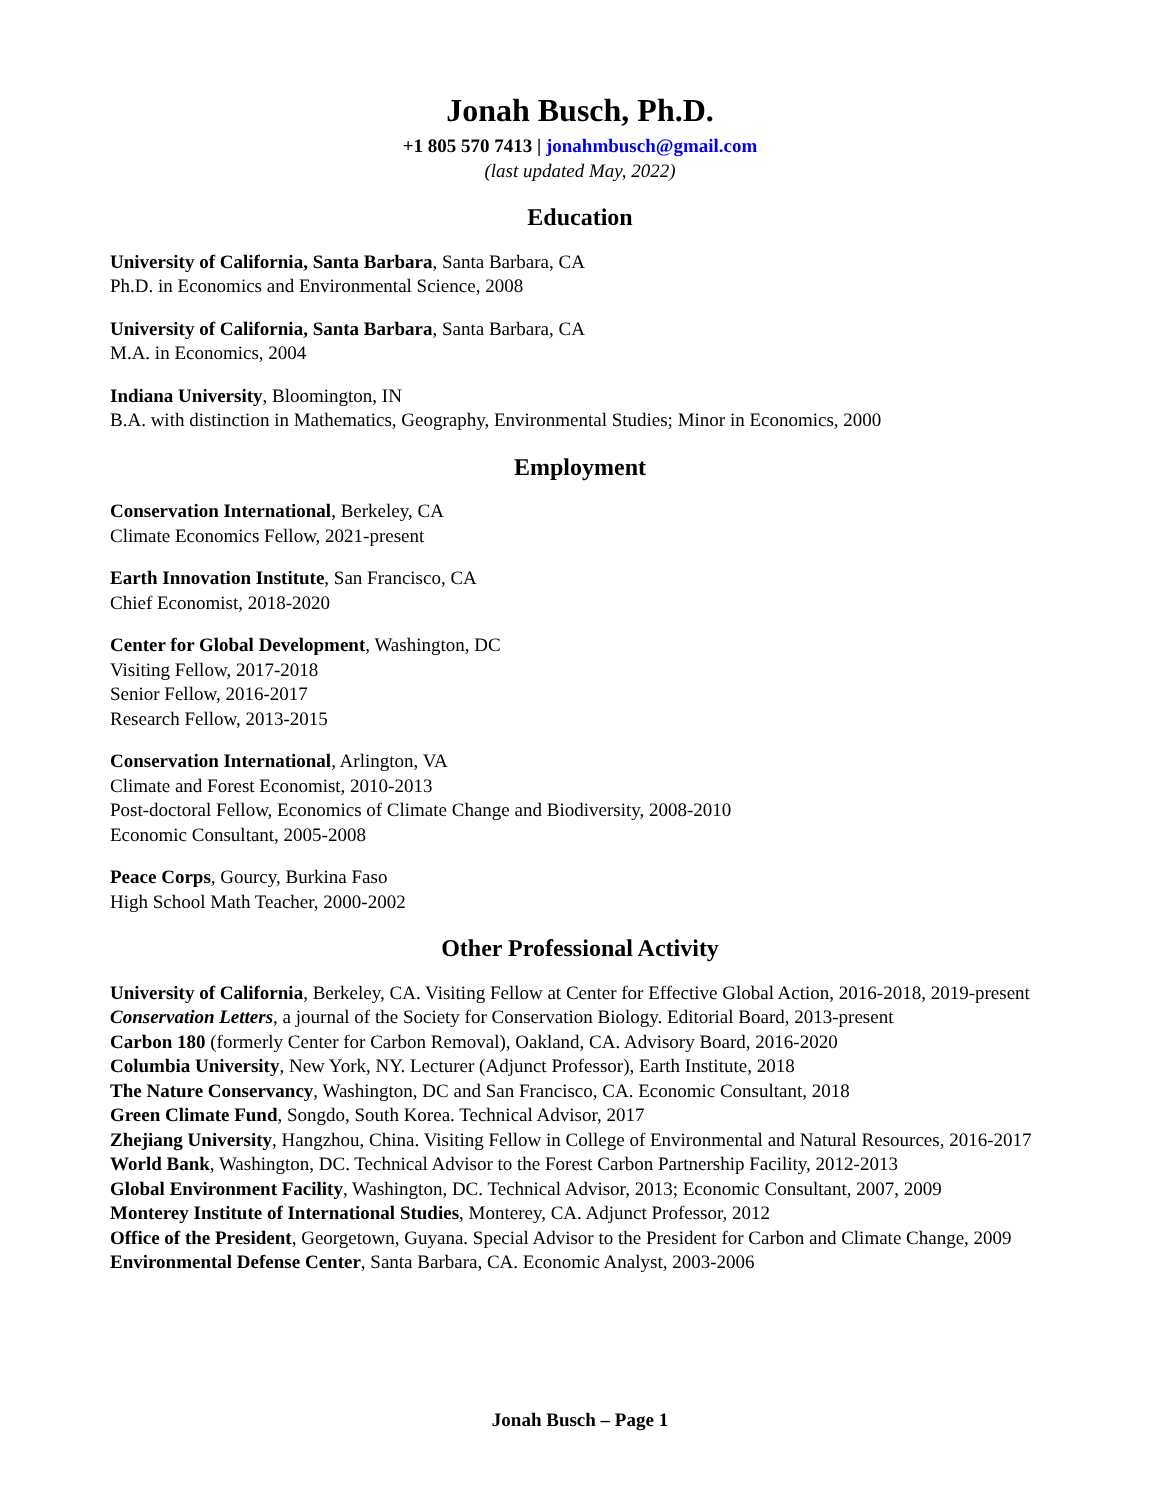Jonah Busch, Ph.D.
+1 805 570 7413 | jonahmbusch@gmail.com
(last updated May, 2022)
Education
University of California, Santa Barbara, Santa Barbara, CA
Ph.D. in Economics and Environmental Science, 2008
University of California, Santa Barbara, Santa Barbara, CA
M.A. in Economics, 2004
Indiana University, Bloomington, IN
B.A. with distinction in Mathematics, Geography, Environmental Studies; Minor in Economics, 2000
Employment
Conservation International, Berkeley, CA
Climate Economics Fellow, 2021-present
Earth Innovation Institute, San Francisco, CA
Chief Economist, 2018-2020
Center for Global Development, Washington, DC
Visiting Fellow, 2017-2018
Senior Fellow, 2016-2017
Research Fellow, 2013-2015
Conservation International, Arlington, VA
Climate and Forest Economist, 2010-2013
Post-doctoral Fellow, Economics of Climate Change and Biodiversity, 2008-2010
Economic Consultant, 2005-2008
Peace Corps, Gourcy, Burkina Faso
High School Math Teacher, 2000-2002
Other Professional Activity
University of California, Berkeley, CA. Visiting Fellow at Center for Effective Global Action, 2016-2018, 2019-present
Conservation Letters, a journal of the Society for Conservation Biology. Editorial Board, 2013-present
Carbon 180 (formerly Center for Carbon Removal), Oakland, CA. Advisory Board, 2016-2020
Columbia University, New York, NY. Lecturer (Adjunct Professor), Earth Institute, 2018
The Nature Conservancy, Washington, DC and San Francisco, CA. Economic Consultant, 2018
Green Climate Fund, Songdo, South Korea. Technical Advisor, 2017
Zhejiang University, Hangzhou, China. Visiting Fellow in College of Environmental and Natural Resources, 2016-2017
World Bank, Washington, DC. Technical Advisor to the Forest Carbon Partnership Facility, 2012-2013
Global Environment Facility, Washington, DC. Technical Advisor, 2013; Economic Consultant, 2007, 2009
Monterey Institute of International Studies, Monterey, CA. Adjunct Professor, 2012
Office of the President, Georgetown, Guyana. Special Advisor to the President for Carbon and Climate Change, 2009
Environmental Defense Center, Santa Barbara, CA. Economic Analyst, 2003-2006
Jonah Busch – Page 1